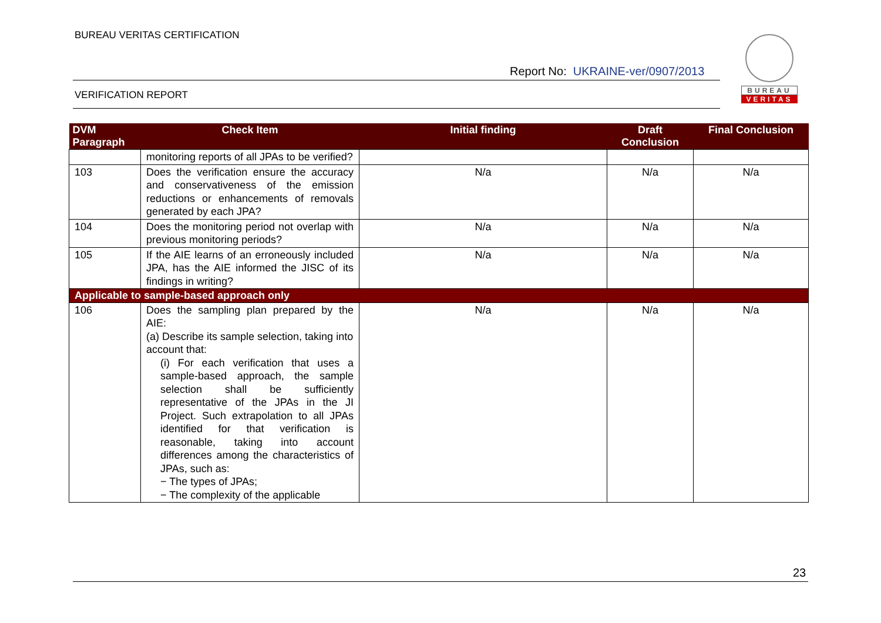BUREAU VERITAS CERTIFICATION
Report No: UKRAINE-ver/0907/2013
VERIFICATION REPORT
BUREAU
VERITAS
| DVM Paragraph | Check Item | Initial finding | Draft Conclusion | Final Conclusion |
| --- | --- | --- | --- | --- |
| | monitoring reports of all JPAs to be verified? | | | |
| 103 | Does the verification ensure the accuracy and conservativeness of the emission reductions or enhancements of removals generated by each JPA? | N/a | N/a | N/a |
| 104 | Does the monitoring period not overlap with previous monitoring periods? | N/a | N/a | N/a |
| 105 | If the AIE learns of an erroneously included JPA, has the AIE informed the JISC of its findings in writing? | N/a | N/a | N/a |
| Applicable to sample-based approach only | | | | |
| 106 | Does the sampling plan prepared by the AIE: (a) Describe its sample selection, taking into account that: (i) For each verification that uses a sample-based approach, the sample selection shall be sufficiently representative of the JPAs in the JI Project. Such extrapolation to all JPAs identified for that verification is reasonable, taking into account differences among the characteristics of JPAs, such as: − The types of JPAs; − The complexity of the applicable | N/a | N/a | N/a |
23